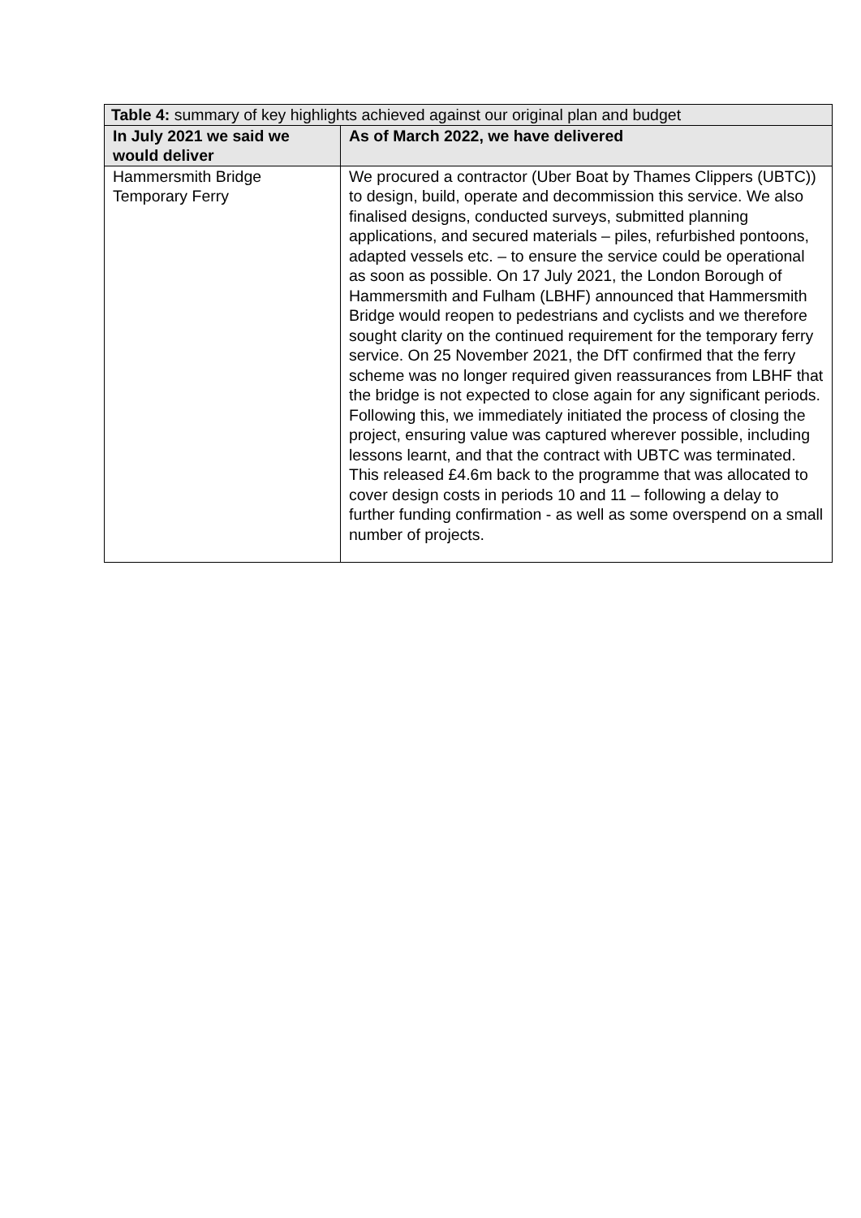| Table 4: summary of key highlights achieved against our original plan and budget | |
| --- | --- |
| In July 2021 we said we would deliver | As of March 2022, we have delivered |
| Hammersmith Bridge Temporary Ferry | We procured a contractor (Uber Boat by Thames Clippers (UBTC)) to design, build, operate and decommission this service. We also finalised designs, conducted surveys, submitted planning applications, and secured materials – piles, refurbished pontoons, adapted vessels etc. – to ensure the service could be operational as soon as possible. On 17 July 2021, the London Borough of Hammersmith and Fulham (LBHF) announced that Hammersmith Bridge would reopen to pedestrians and cyclists and we therefore sought clarity on the continued requirement for the temporary ferry service. On 25 November 2021, the DfT confirmed that the ferry scheme was no longer required given reassurances from LBHF that the bridge is not expected to close again for any significant periods. Following this, we immediately initiated the process of closing the project, ensuring value was captured wherever possible, including lessons learnt, and that the contract with UBTC was terminated. This released £4.6m back to the programme that was allocated to cover design costs in periods 10 and 11 – following a delay to further funding confirmation - as well as some overspend on a small number of projects. |